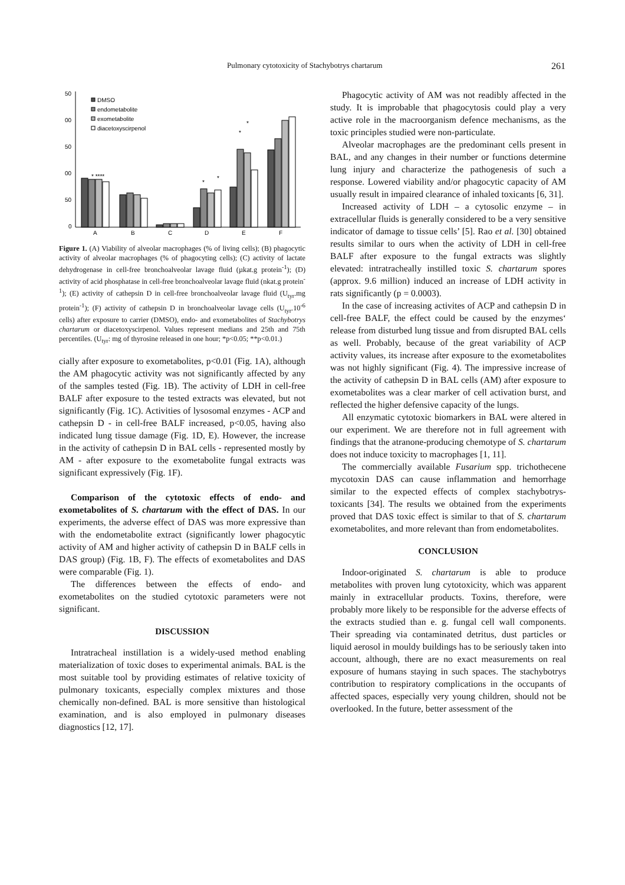Pulmonary cytotoxicity of Stachybotrys chartarum 261
50
00
50
00
50
0
A
B
C
D
E
F
* ****
*
*
*
*
DMSO
endometabolite
exometabolite
diacetoxyscirpenol
Figure 1. (A) Viability of alveolar macrophages (% of living cells); (B) phagocytic activity of alveolar macrophages (% of phagocyting cells); (C) activity of lactate dehydrogenase in cell-free bronchoalveolar lavage fluid (µkat.g protein<sup>-1</sup>); (D) activity of acid phosphatase in cell-free bronchoalveolar lavage fluid (nkat.g protein<sup>-1</sup>); (E) activity of cathepsin D in cell-free bronchoalveolar lavage fluid (U<sub>tyr</sub>.mg protein<sup>-1</sup>); (F) activity of cathepsin D in bronchoalveolar lavage cells (U<sub>tyr</sub>.10<sup>-6</sup> cells) after exposure to carrier (DMSO), endo- and exometabolites of Stachybotrys chartarum or diacetoxyscirpenol. Values represent medians and 25th and 75th percentiles. (U<sub>tyr</sub>: mg of thyrosine released in one hour; *p<0.05; **p<0.01.)
cially after exposure to exometabolites, p<0.01 (Fig. 1A), although the AM phagocytic activity was not significantly affected by any of the samples tested (Fig. 1B). The activity of LDH in cell-free BALF after exposure to the tested extracts was elevated, but not significantly (Fig. 1C). Activities of lysosomal enzymes - ACP and cathepsin D - in cell-free BALF increased, p<0.05, having also indicated lung tissue damage (Fig. 1D, E). However, the increase in the activity of cathepsin D in BAL cells - represented mostly by AM - after exposure to the exometabolite fungal extracts was significant expressively (Fig. 1F).
Comparison of the cytotoxic effects of endo- and exometabolites of S. chartarum with the effect of DAS. In our experiments, the adverse effect of DAS was more expressive than with the endometabolite extract (significantly lower phagocytic activity of AM and higher activity of cathepsin D in BALF cells in DAS group) (Fig. 1B, F). The effects of exometabolites and DAS were comparable (Fig. 1).
The differences between the effects of endo- and exometabolites on the studied cytotoxic parameters were not significant.
DISCUSSION
Intratracheal instillation is a widely-used method enabling materialization of toxic doses to experimental animals. BAL is the most suitable tool by providing estimates of relative toxicity of pulmonary toxicants, especially complex mixtures and those chemically non-defined. BAL is more sensitive than histological examination, and is also employed in pulmonary diseases diagnostics [12, 17].
Phagocytic activity of AM was not readibly affected in the study. It is improbable that phagocytosis could play a very active role in the macroorganism defence mechanisms, as the toxic principles studied were non-particulate.
Alveolar macrophages are the predominant cells present in BAL, and any changes in their number or functions determine lung injury and characterize the pathogenesis of such a response. Lowered viability and/or phagocytic capacity of AM usually result in impaired clearance of inhaled toxicants [6, 31].
Increased activity of LDH – a cytosolic enzyme – in extracellular fluids is generally considered to be a very sensitive indicator of damage to tissue cells’ [5]. Rao et al. [30] obtained results similar to ours when the activity of LDH in cell-free BALF after exposure to the fungal extracts was slightly elevated: intratracheally instilled toxic S. chartarum spores (approx. 9.6 million) induced an increase of LDH activity in rats significantly (p = 0.0003).
In the case of increasing activites of ACP and cathepsin D in cell-free BALF, the effect could be caused by the enzymes‘ release from disturbed lung tissue and from disrupted BAL cells as well. Probably, because of the great variability of ACP activity values, its increase after exposure to the exometabolites was not highly significant (Fig. 4). The impressive increase of the activity of cathepsin D in BAL cells (AM) after exposure to exometabolites was a clear marker of cell activation burst, and reflected the higher defensive capacity of the lungs.
All enzymatic cytotoxic biomarkers in BAL were altered in our experiment. We are therefore not in full agreement with findings that the atranone-producing chemotype of S. chartarum does not induce toxicity to macrophages [1, 11].
The commercially available Fusarium spp. trichothecene mycotoxin DAS can cause inflammation and hemorrhage similar to the expected effects of complex stachybotrys-toxicants [34]. The results we obtained from the experiments proved that DAS toxic effect is similar to that of S. chartarum exometabolites, and more relevant than from endometabolites.
CONCLUSION
Indoor-originated S. chartarum is able to produce metabolites with proven lung cytotoxicity, which was apparent mainly in extracellular products. Toxins, therefore, were probably more likely to be responsible for the adverse effects of the extracts studied than e. g. fungal cell wall components. Their spreading via contaminated detritus, dust particles or liquid aerosol in mouldy buildings has to be seriously taken into account, although, there are no exact measurements on real exposure of humans staying in such spaces. The stachybotrys contribution to respiratory complications in the occupants of affected spaces, especially very young children, should not be overlooked. In the future, better assessment of the